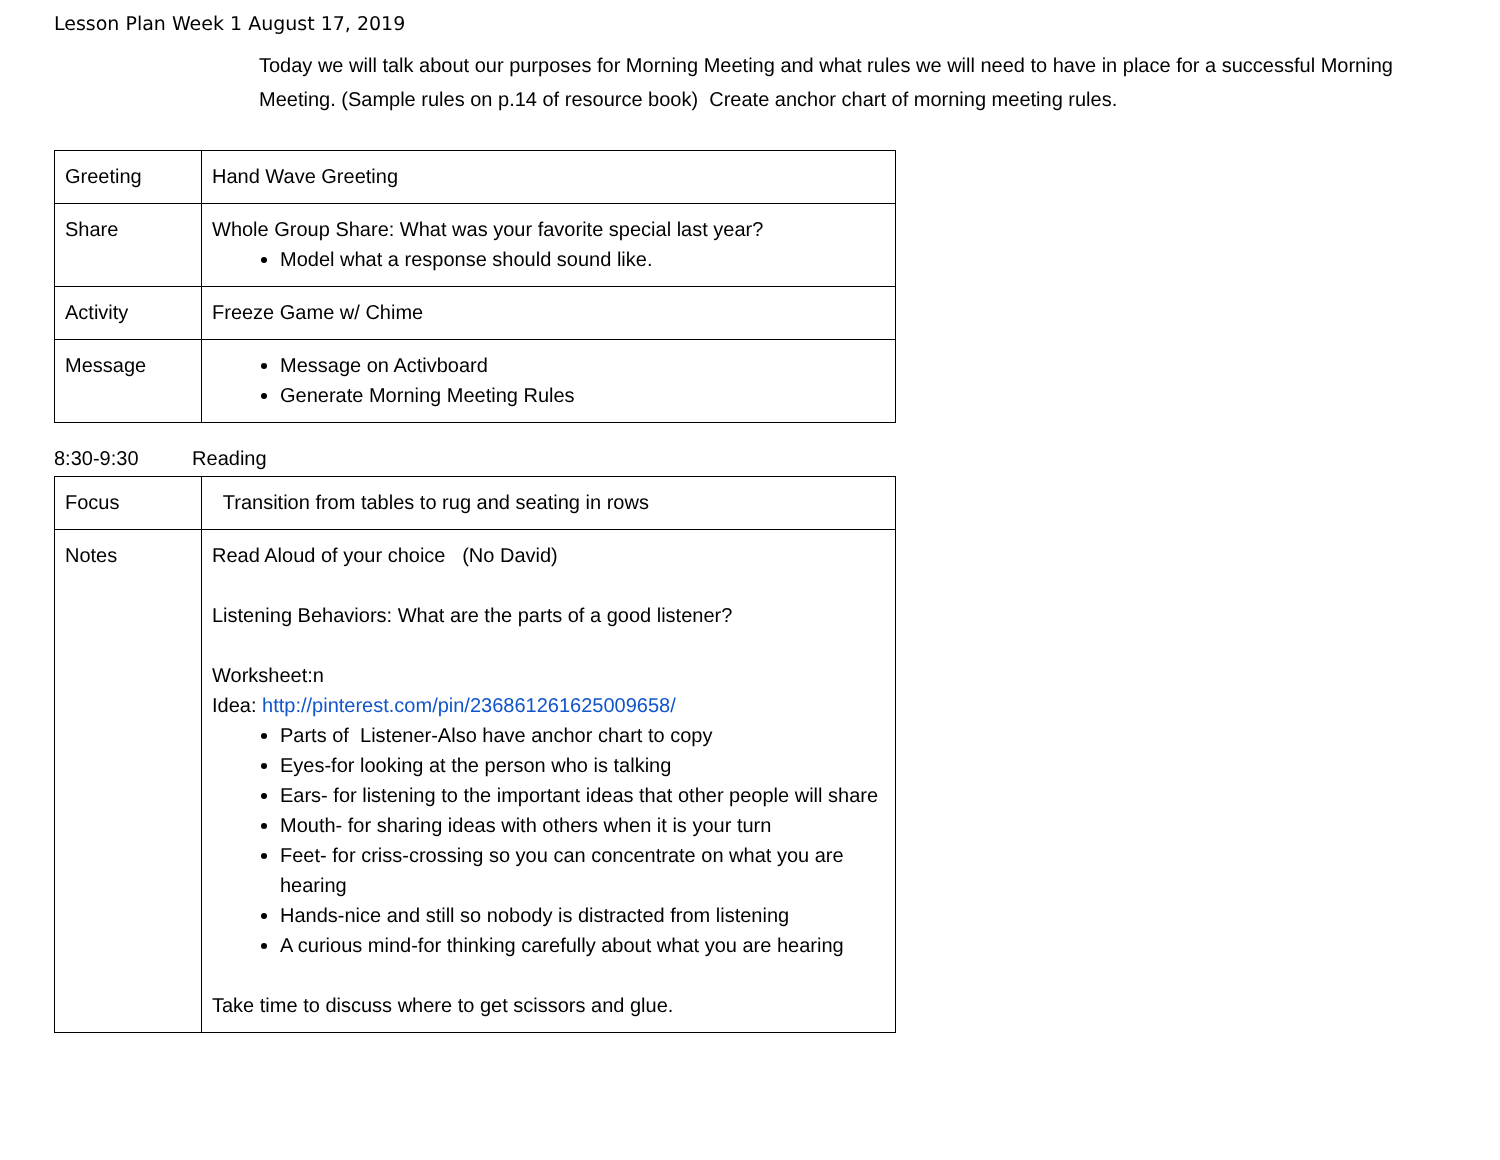Lesson Plan Week 1 August 17, 2019
Today we will talk about our purposes for Morning Meeting and what rules we will need to have in place for a successful Morning Meeting. (Sample rules on p.14 of resource book) Create anchor chart of morning meeting rules.
| Greeting | Hand Wave Greeting |
| Share | Whole Group Share: What was your favorite special last year? Model what a response should sound like. |
| Activity | Freeze Game w/ Chime |
| Message | Message on Activboard Generate Morning Meeting Rules |
8:30-9:30 Reading
| Focus | Transition from tables to rug and seating in rows |
| Notes | Read Aloud of your choice (No David) Listening Behaviors: What are the parts of a good listener? Worksheet:n Idea: http://pinterest.com/pin/236861261625009658/ Parts of Listener-Also have anchor chart to copy Eyes-for looking at the person who is talking Ears- for listening to the important ideas that other people will share Mouth- for sharing ideas with others when it is your turn Feet- for criss-crossing so you can concentrate on what you are hearing Hands-nice and still so nobody is distracted from listening A curious mind-for thinking carefully about what you are hearing Take time to discuss where to get scissors and glue. |